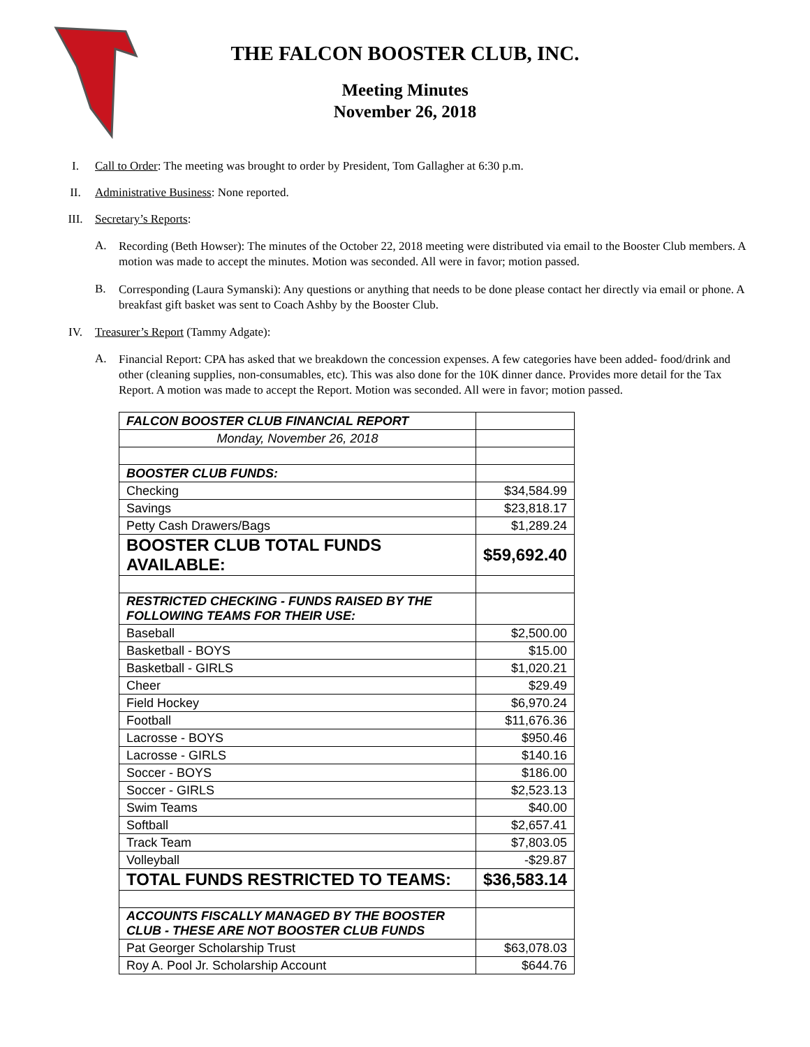THE FALCON BOOSTER CLUB, INC.
Meeting Minutes
November 26, 2018
I. Call to Order: The meeting was brought to order by President, Tom Gallagher at 6:30 p.m.
II. Administrative Business: None reported.
III. Secretary’s Reports:
A. Recording (Beth Howser): The minutes of the October 22, 2018 meeting were distributed via email to the Booster Club members. A motion was made to accept the minutes. Motion was seconded. All were in favor; motion passed.
B. Corresponding (Laura Symanski): Any questions or anything that needs to be done please contact her directly via email or phone. A breakfast gift basket was sent to Coach Ashby by the Booster Club.
IV. Treasurer’s Report (Tammy Adgate):
A. Financial Report: CPA has asked that we breakdown the concession expenses. A few categories have been added- food/drink and other (cleaning supplies, non-consumables, etc). This was also done for the 10K dinner dance. Provides more detail for the Tax Report. A motion was made to accept the Report. Motion was seconded. All were in favor; motion passed.
| FALCON BOOSTER CLUB FINANCIAL REPORT | |
| Monday, November 26, 2018 | |
| BOOSTER CLUB FUNDS: | |
| Checking | $34,584.99 |
| Savings | $23,818.17 |
| Petty Cash Drawers/Bags | $1,289.24 |
| BOOSTER CLUB TOTAL FUNDS AVAILABLE: | $59,692.40 |
| RESTRICTED CHECKING - FUNDS RAISED BY THE FOLLOWING TEAMS FOR THEIR USE: | |
| Baseball | $2,500.00 |
| Basketball - BOYS | $15.00 |
| Basketball - GIRLS | $1,020.21 |
| Cheer | $29.49 |
| Field Hockey | $6,970.24 |
| Football | $11,676.36 |
| Lacrosse - BOYS | $950.46 |
| Lacrosse - GIRLS | $140.16 |
| Soccer - BOYS | $186.00 |
| Soccer - GIRLS | $2,523.13 |
| Swim Teams | $40.00 |
| Softball | $2,657.41 |
| Track Team | $7,803.05 |
| Volleyball | -$29.87 |
| TOTAL FUNDS RESTRICTED TO TEAMS: | $36,583.14 |
| ACCOUNTS FISCALLY MANAGED BY THE BOOSTER CLUB - THESE ARE NOT BOOSTER CLUB FUNDS | |
| Pat Georger Scholarship Trust | $63,078.03 |
| Roy A. Pool Jr. Scholarship Account | $644.76 |